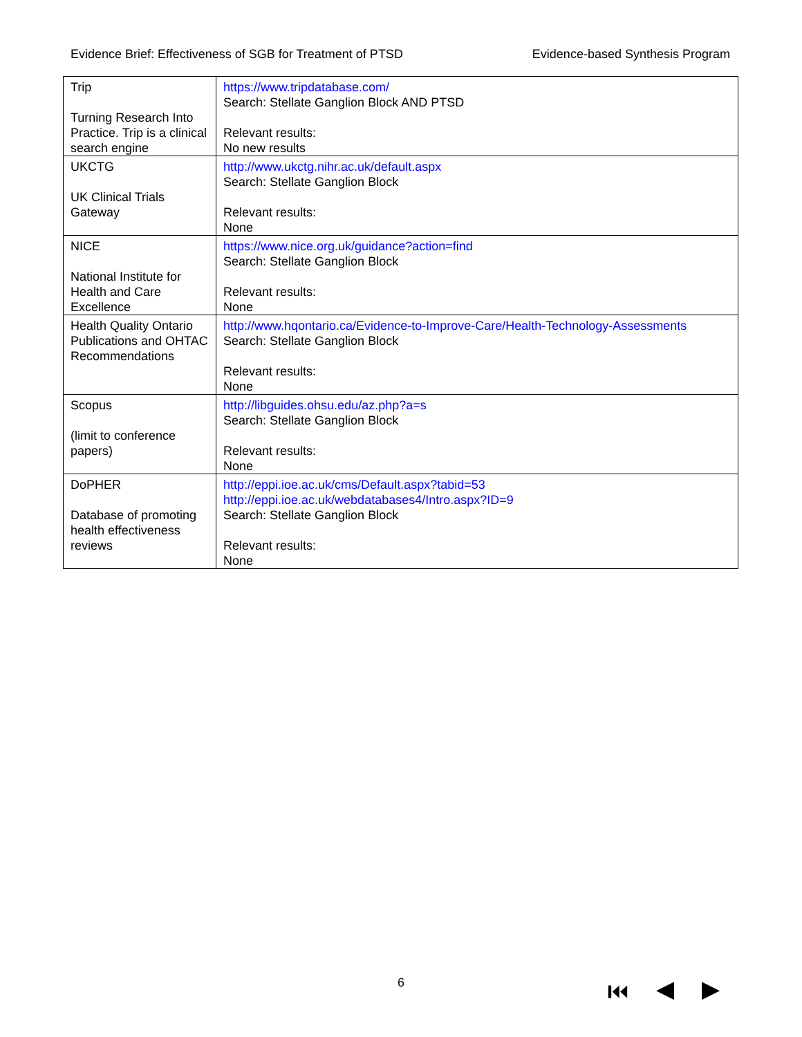Evidence Brief: Effectiveness of SGB for Treatment of PTSD Evidence-based Synthesis Program
| Trip Turning Research Into Practice. Trip is a clinical search engine | https://www.tripdatabase.com/ Search: Stellate Ganglion Block AND PTSD Relevant results: No new results |
| UKCTG UK Clinical Trials Gateway | http://www.ukctg.nihr.ac.uk/default.aspx Search: Stellate Ganglion Block Relevant results: None |
| NICE National Institute for Health and Care Excellence | https://www.nice.org.uk/guidance?action=find Search: Stellate Ganglion Block Relevant results: None |
| Health Quality Ontario Publications and OHTAC Recommendations | http://www.hqontario.ca/Evidence-to-Improve-Care/Health-Technology-Assessments Search: Stellate Ganglion Block Relevant results: None |
| Scopus (limit to conference papers) | http://libguides.ohsu.edu/az.php?a=s Search: Stellate Ganglion Block Relevant results: None |
| DoPHER Database of promoting health effectiveness reviews | http://eppi.ioe.ac.uk/cms/Default.aspx?tabid=53 http://eppi.ioe.ac.uk/webdatabases4/Intro.aspx?ID=9 Search: Stellate Ganglion Block Relevant results: None |
6 ⏮ ◀ ▶